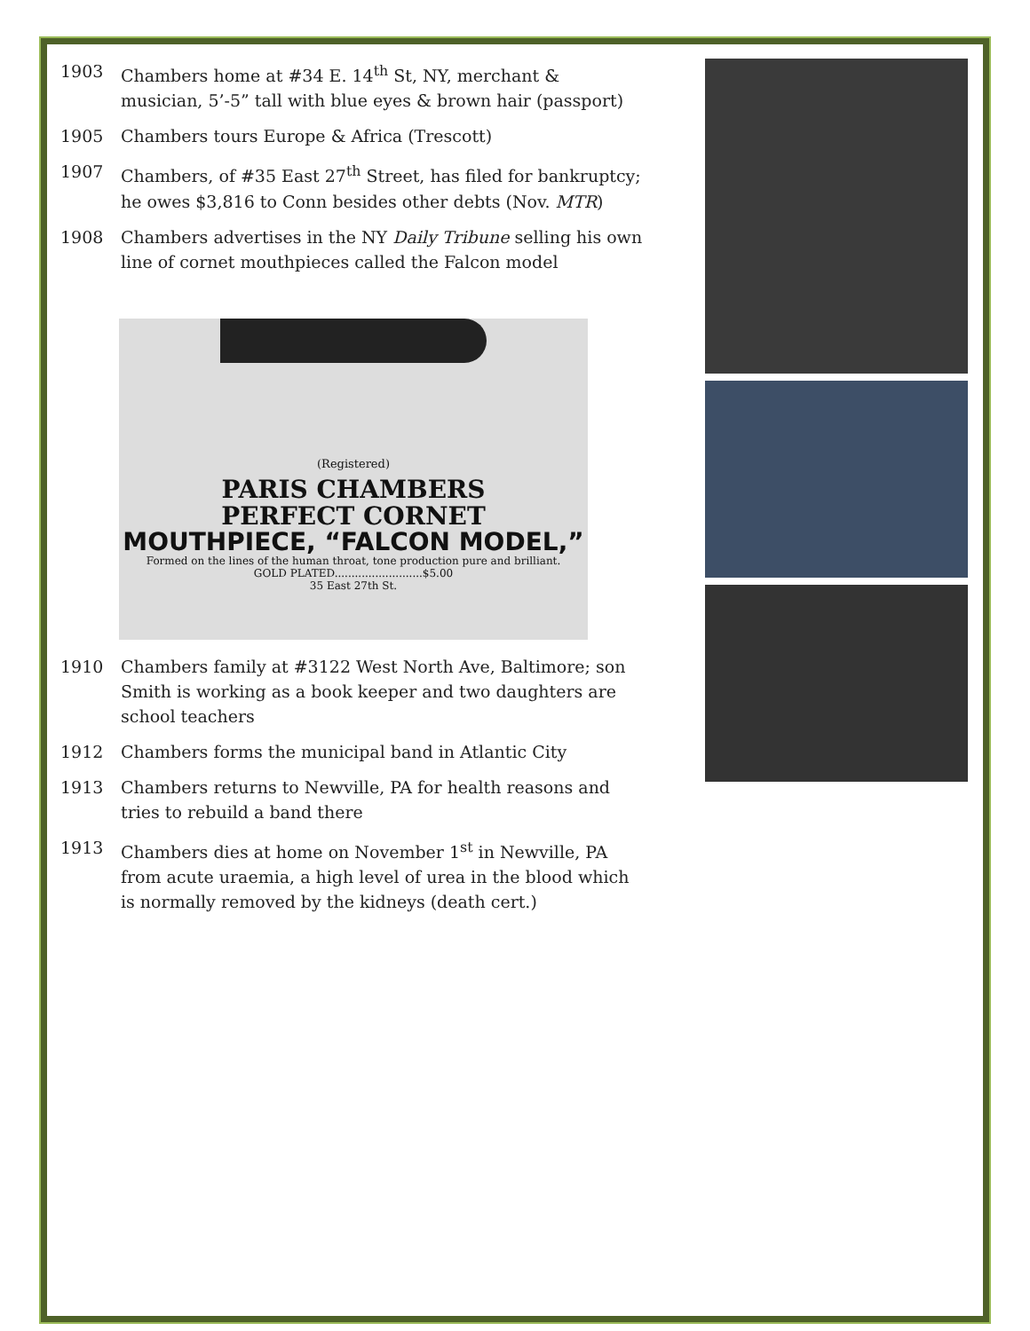1903 Chambers home at #34 E. 14<sup>th</sup> St, NY, merchant & musician, 5’-5” tall with blue eyes & brown hair (passport)
1905 Chambers tours Europe & Africa (Trescott)
1907 Chambers, of #35 East 27<sup>th</sup> Street, has filed for bankruptcy; he owes $3,816 to Conn besides other debts (Nov. MTR)
1908 Chambers advertises in the NY Daily Tribune selling his own line of cornet mouthpieces called the Falcon model
(Registered)
PARIS CHAMBERS
PERFECT CORNET
MOUTHPIECE, “FALCON MODEL,”
Formed on the lines of the human throat, tone production pure and brilliant.
GOLD PLATED..........................$5.00
35 East 27th St.
1910 Chambers family at #3122 West North Ave, Baltimore; son Smith is working as a book keeper and two daughters are school teachers
1912 Chambers forms the municipal band in Atlantic City
1913 Chambers returns to Newville, PA for health reasons and tries to rebuild a band there
1913 Chambers dies at home on November 1<sup>st</sup> in Newville, PA from acute uraemia, a high level of urea in the blood which is normally removed by the kidneys (death cert.)